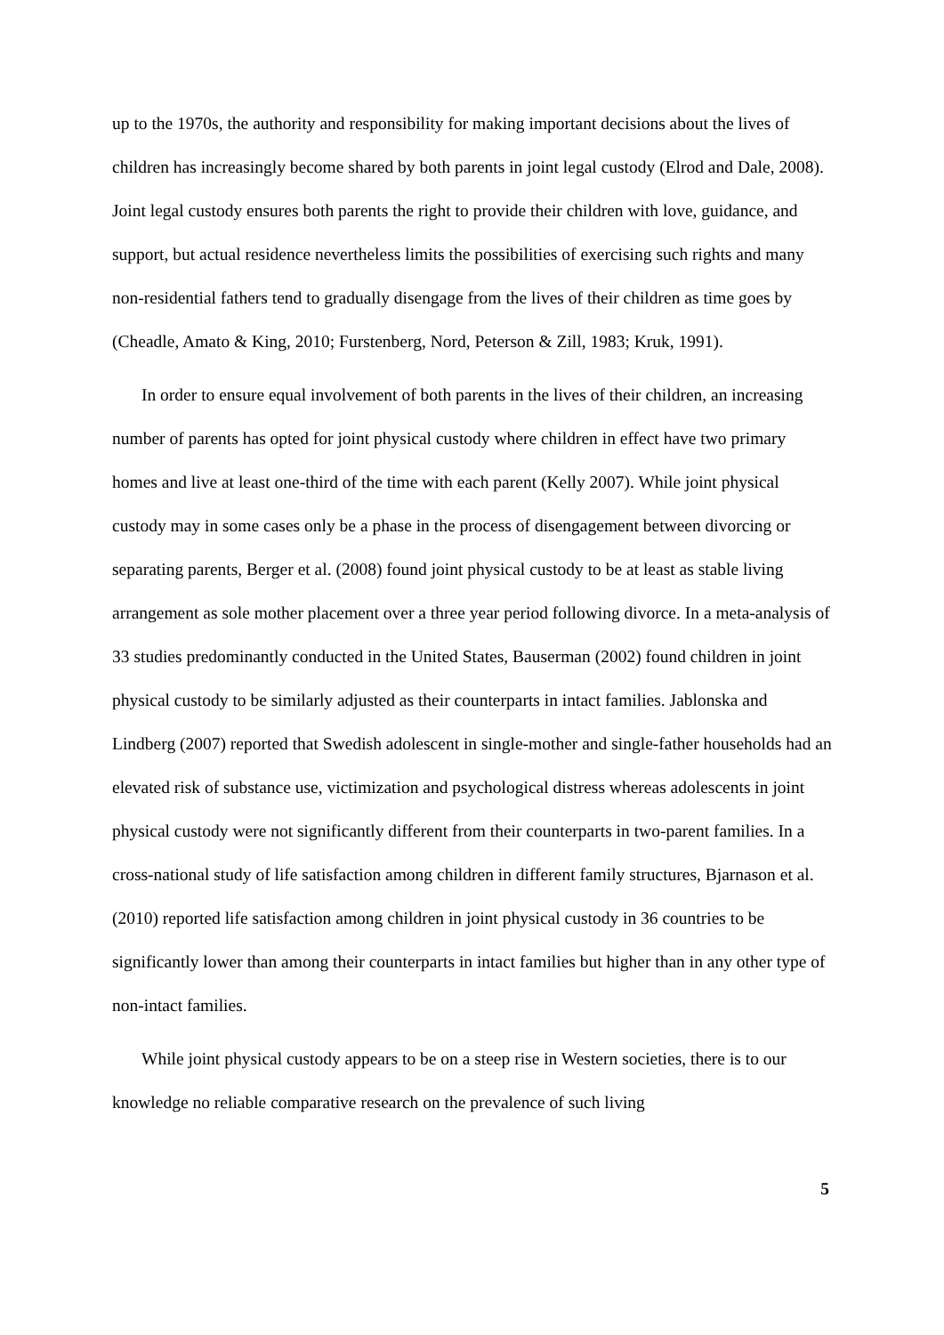up to the 1970s, the authority and responsibility for making important decisions about the lives of children has increasingly become shared by both parents in joint legal custody (Elrod and Dale, 2008). Joint legal custody ensures both parents the right to provide their children with love, guidance, and support, but actual residence nevertheless limits the possibilities of exercising such rights and many non-residential fathers tend to gradually disengage from the lives of their children as time goes by (Cheadle, Amato & King, 2010; Furstenberg, Nord, Peterson & Zill, 1983; Kruk, 1991).
In order to ensure equal involvement of both parents in the lives of their children, an increasing number of parents has opted for joint physical custody where children in effect have two primary homes and live at least one-third of the time with each parent (Kelly 2007). While joint physical custody may in some cases only be a phase in the process of disengagement between divorcing or separating parents, Berger et al. (2008) found joint physical custody to be at least as stable living arrangement as sole mother placement over a three year period following divorce. In a meta-analysis of 33 studies predominantly conducted in the United States, Bauserman (2002) found children in joint physical custody to be similarly adjusted as their counterparts in intact families. Jablonska and Lindberg (2007) reported that Swedish adolescent in single-mother and single-father households had an elevated risk of substance use, victimization and psychological distress whereas adolescents in joint physical custody were not significantly different from their counterparts in two-parent families. In a cross-national study of life satisfaction among children in different family structures, Bjarnason et al. (2010) reported life satisfaction among children in joint physical custody in 36 countries to be significantly lower than among their counterparts in intact families but higher than in any other type of non-intact families.
While joint physical custody appears to be on a steep rise in Western societies, there is to our knowledge no reliable comparative research on the prevalence of such living
5